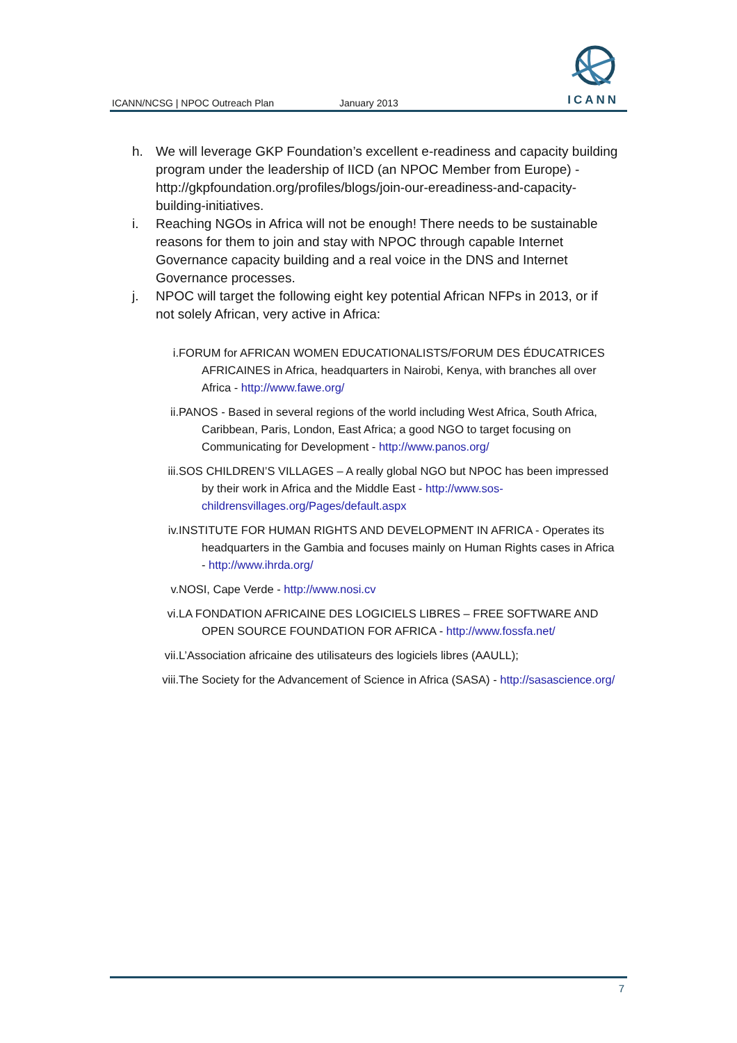ICANN/NCSG | NPOC Outreach Plan January 2013
ICANN
h. We will leverage GKP Foundation’s excellent e-readiness and capacity building program under the leadership of IICD (an NPOC Member from Europe) -http://gkpfoundation.org/profiles/blogs/join-our-ereadiness-and-capacity-building-initiatives.
i. Reaching NGOs in Africa will not be enough! There needs to be sustainable reasons for them to join and stay with NPOC through capable Internet Governance capacity building and a real voice in the DNS and Internet Governance processes.
j. NPOC will target the following eight key potential African NFPs in 2013, or if not solely African, very active in Africa:
i. FORUM for AFRICAN WOMEN EDUCATIONALISTS/FORUM DES ÉDUCATRICES AFRICAINES in Africa, headquarters in Nairobi, Kenya, with branches all over Africa - http://www.fawe.org/
ii. PANOS - Based in several regions of the world including West Africa, South Africa, Caribbean, Paris, London, East Africa; a good NGO to target focusing on Communicating for Development - http://www.panos.org/
iii. SOS CHILDREN’S VILLAGES – A really global NGO but NPOC has been impressed by their work in Africa and the Middle East - http://www.sos-childrensvillages.org/Pages/default.aspx
iv. INSTITUTE FOR HUMAN RIGHTS AND DEVELOPMENT IN AFRICA - Operates its headquarters in the Gambia and focuses mainly on Human Rights cases in Africa - http://www.ihrda.org/
v. NOSI, Cape Verde - http://www.nosi.cv
vi. LA FONDATION AFRICAINE DES LOGICIELS LIBRES – FREE SOFTWARE AND OPEN SOURCE FOUNDATION FOR AFRICA - http://www.fossfa.net/
vii. L’Association africaine des utilisateurs des logiciels libres (AAULL);
viii. The Society for the Advancement of Science in Africa (SASA) - http://sasascience.org/
7